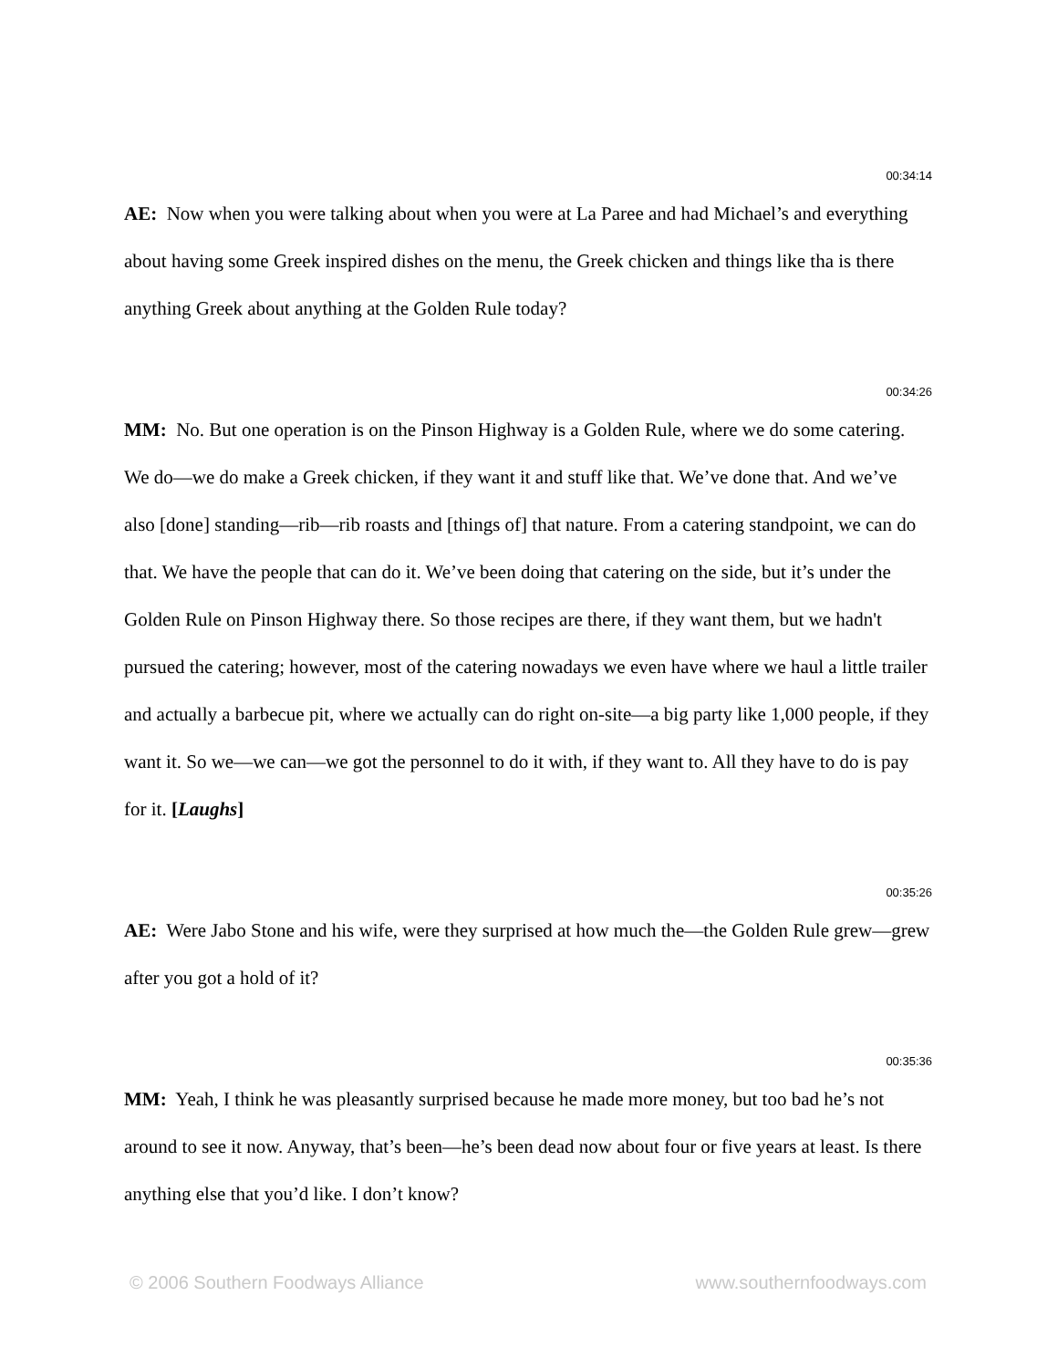00:34:14
AE: Now when you were talking about when you were at La Paree and had Michael’s and everything about having some Greek inspired dishes on the menu, the Greek chicken and things like tha is there anything Greek about anything at the Golden Rule today?
00:34:26
MM: No. But one operation is on the Pinson Highway is a Golden Rule, where we do some catering. We do—we do make a Greek chicken, if they want it and stuff like that. We’ve done that. And we’ve also [done] standing—rib—rib roasts and [things of] that nature. From a catering standpoint, we can do that. We have the people that can do it. We’ve been doing that catering on the side, but it’s under the Golden Rule on Pinson Highway there. So those recipes are there, if they want them, but we hadn't pursued the catering; however, most of the catering nowadays we even have where we haul a little trailer and actually a barbecue pit, where we actually can do right on-site—a big party like 1,000 people, if they want it. So we—we can—we got the personnel to do it with, if they want to. All they have to do is pay for it. [Laughs]
00:35:26
AE: Were Jabo Stone and his wife, were they surprised at how much the—the Golden Rule grew—grew after you got a hold of it?
00:35:36
MM: Yeah, I think he was pleasantly surprised because he made more money, but too bad he’s not around to see it now. Anyway, that’s been—he’s been dead now about four or five years at least. Is there anything else that you’d like. I don’t know?
© 2006 Southern Foodways Alliance www.southernfoodways.com